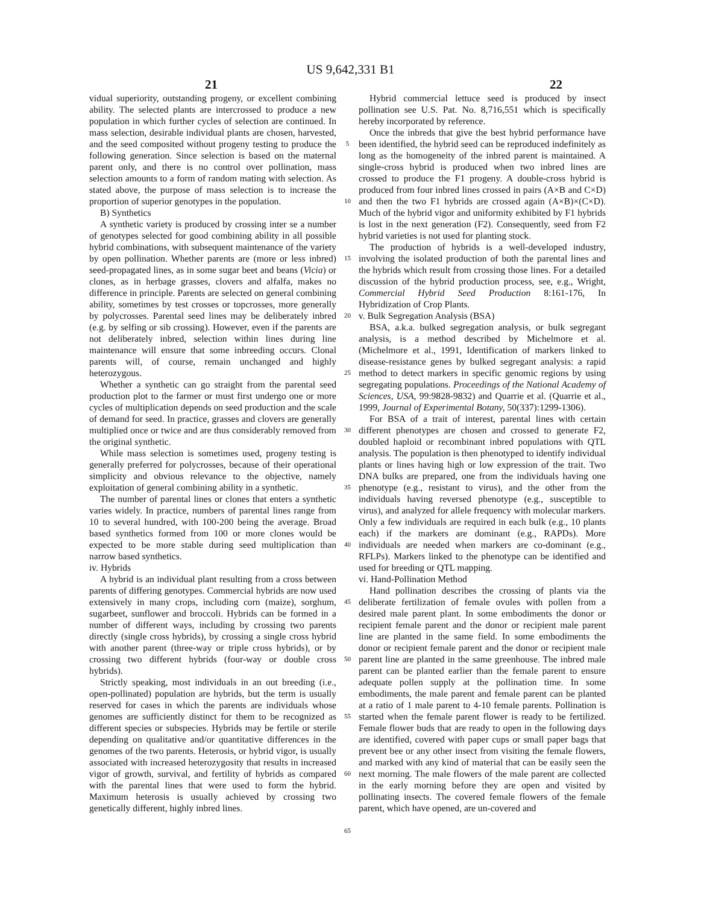US 9,642,331 B1
21 22
vidual superiority, outstanding progeny, or excellent combining ability. The selected plants are intercrossed to produce a new population in which further cycles of selection are continued. In mass selection, desirable individual plants are chosen, harvested, and the seed composited without progeny testing to produce the following generation. Since selection is based on the maternal parent only, and there is no control over pollination, mass selection amounts to a form of random mating with selection. As stated above, the purpose of mass selection is to increase the proportion of superior genotypes in the population.
B) Synthetics
A synthetic variety is produced by crossing inter se a number of genotypes selected for good combining ability in all possible hybrid combinations, with subsequent maintenance of the variety by open pollination. Whether parents are (more or less inbred) seed-propagated lines, as in some sugar beet and beans (Vicia) or clones, as in herbage grasses, clovers and alfalfa, makes no difference in principle. Parents are selected on general combining ability, sometimes by test crosses or topcrosses, more generally by polycrosses. Parental seed lines may be deliberately inbred (e.g. by selfing or sib crossing). However, even if the parents are not deliberately inbred, selection within lines during line maintenance will ensure that some inbreeding occurs. Clonal parents will, of course, remain unchanged and highly heterozygous.
Whether a synthetic can go straight from the parental seed production plot to the farmer or must first undergo one or more cycles of multiplication depends on seed production and the scale of demand for seed. In practice, grasses and clovers are generally multiplied once or twice and are thus considerably removed from the original synthetic.
While mass selection is sometimes used, progeny testing is generally preferred for polycrosses, because of their operational simplicity and obvious relevance to the objective, namely exploitation of general combining ability in a synthetic.
The number of parental lines or clones that enters a synthetic varies widely. In practice, numbers of parental lines range from 10 to several hundred, with 100-200 being the average. Broad based synthetics formed from 100 or more clones would be expected to be more stable during seed multiplication than narrow based synthetics.
iv. Hybrids
A hybrid is an individual plant resulting from a cross between parents of differing genotypes. Commercial hybrids are now used extensively in many crops, including corn (maize), sorghum, sugarbeet, sunflower and broccoli. Hybrids can be formed in a number of different ways, including by crossing two parents directly (single cross hybrids), by crossing a single cross hybrid with another parent (three-way or triple cross hybrids), or by crossing two different hybrids (four-way or double cross hybrids).
Strictly speaking, most individuals in an out breeding (i.e., open-pollinated) population are hybrids, but the term is usually reserved for cases in which the parents are individuals whose genomes are sufficiently distinct for them to be recognized as different species or subspecies. Hybrids may be fertile or sterile depending on qualitative and/or quantitative differences in the genomes of the two parents. Heterosis, or hybrid vigor, is usually associated with increased heterozygosity that results in increased vigor of growth, survival, and fertility of hybrids as compared with the parental lines that were used to form the hybrid. Maximum heterosis is usually achieved by crossing two genetically different, highly inbred lines.
5
10
15
20
25
30
35
40
45
50
55
60
65
Hybrid commercial lettuce seed is produced by insect pollination see U.S. Pat. No. 8,716,551 which is specifically hereby incorporated by reference.
Once the inbreds that give the best hybrid performance have been identified, the hybrid seed can be reproduced indefinitely as long as the homogeneity of the inbred parent is maintained. A single-cross hybrid is produced when two inbred lines are crossed to produce the F1 progeny. A double-cross hybrid is produced from four inbred lines crossed in pairs (A×B and C×D) and then the two F1 hybrids are crossed again (A×B)×(C×D). Much of the hybrid vigor and uniformity exhibited by F1 hybrids is lost in the next generation (F2). Consequently, seed from F2 hybrid varieties is not used for planting stock.
The production of hybrids is a well-developed industry, involving the isolated production of both the parental lines and the hybrids which result from crossing those lines. For a detailed discussion of the hybrid production process, see, e.g., Wright, Commercial Hybrid Seed Production 8:161-176, In Hybridization of Crop Plants.
v. Bulk Segregation Analysis (BSA)
BSA, a.k.a. bulked segregation analysis, or bulk segregant analysis, is a method described by Michelmore et al. (Michelmore et al., 1991, Identification of markers linked to disease-resistance genes by bulked segregant analysis: a rapid method to detect markers in specific genomic regions by using segregating populations. Proceedings of the National Academy of Sciences, USA, 99:9828-9832) and Quarrie et al. (Quarrie et al., 1999, Journal of Experimental Botany, 50(337):1299-1306).
For BSA of a trait of interest, parental lines with certain different phenotypes are chosen and crossed to generate F2, doubled haploid or recombinant inbred populations with QTL analysis. The population is then phenotyped to identify individual plants or lines having high or low expression of the trait. Two DNA bulks are prepared, one from the individuals having one phenotype (e.g., resistant to virus), and the other from the individuals having reversed phenotype (e.g., susceptible to virus), and analyzed for allele frequency with molecular markers. Only a few individuals are required in each bulk (e.g., 10 plants each) if the markers are dominant (e.g., RAPDs). More individuals are needed when markers are co-dominant (e.g., RFLPs). Markers linked to the phenotype can be identified and used for breeding or QTL mapping.
vi. Hand-Pollination Method
Hand pollination describes the crossing of plants via the deliberate fertilization of female ovules with pollen from a desired male parent plant. In some embodiments the donor or recipient female parent and the donor or recipient male parent line are planted in the same field. In some embodiments the donor or recipient female parent and the donor or recipient male parent line are planted in the same greenhouse. The inbred male parent can be planted earlier than the female parent to ensure adequate pollen supply at the pollination time. In some embodiments, the male parent and female parent can be planted at a ratio of 1 male parent to 4-10 female parents. Pollination is started when the female parent flower is ready to be fertilized. Female flower buds that are ready to open in the following days are identified, covered with paper cups or small paper bags that prevent bee or any other insect from visiting the female flowers, and marked with any kind of material that can be easily seen the next morning. The male flowers of the male parent are collected in the early morning before they are open and visited by pollinating insects. The covered female flowers of the female parent, which have opened, are un-covered and